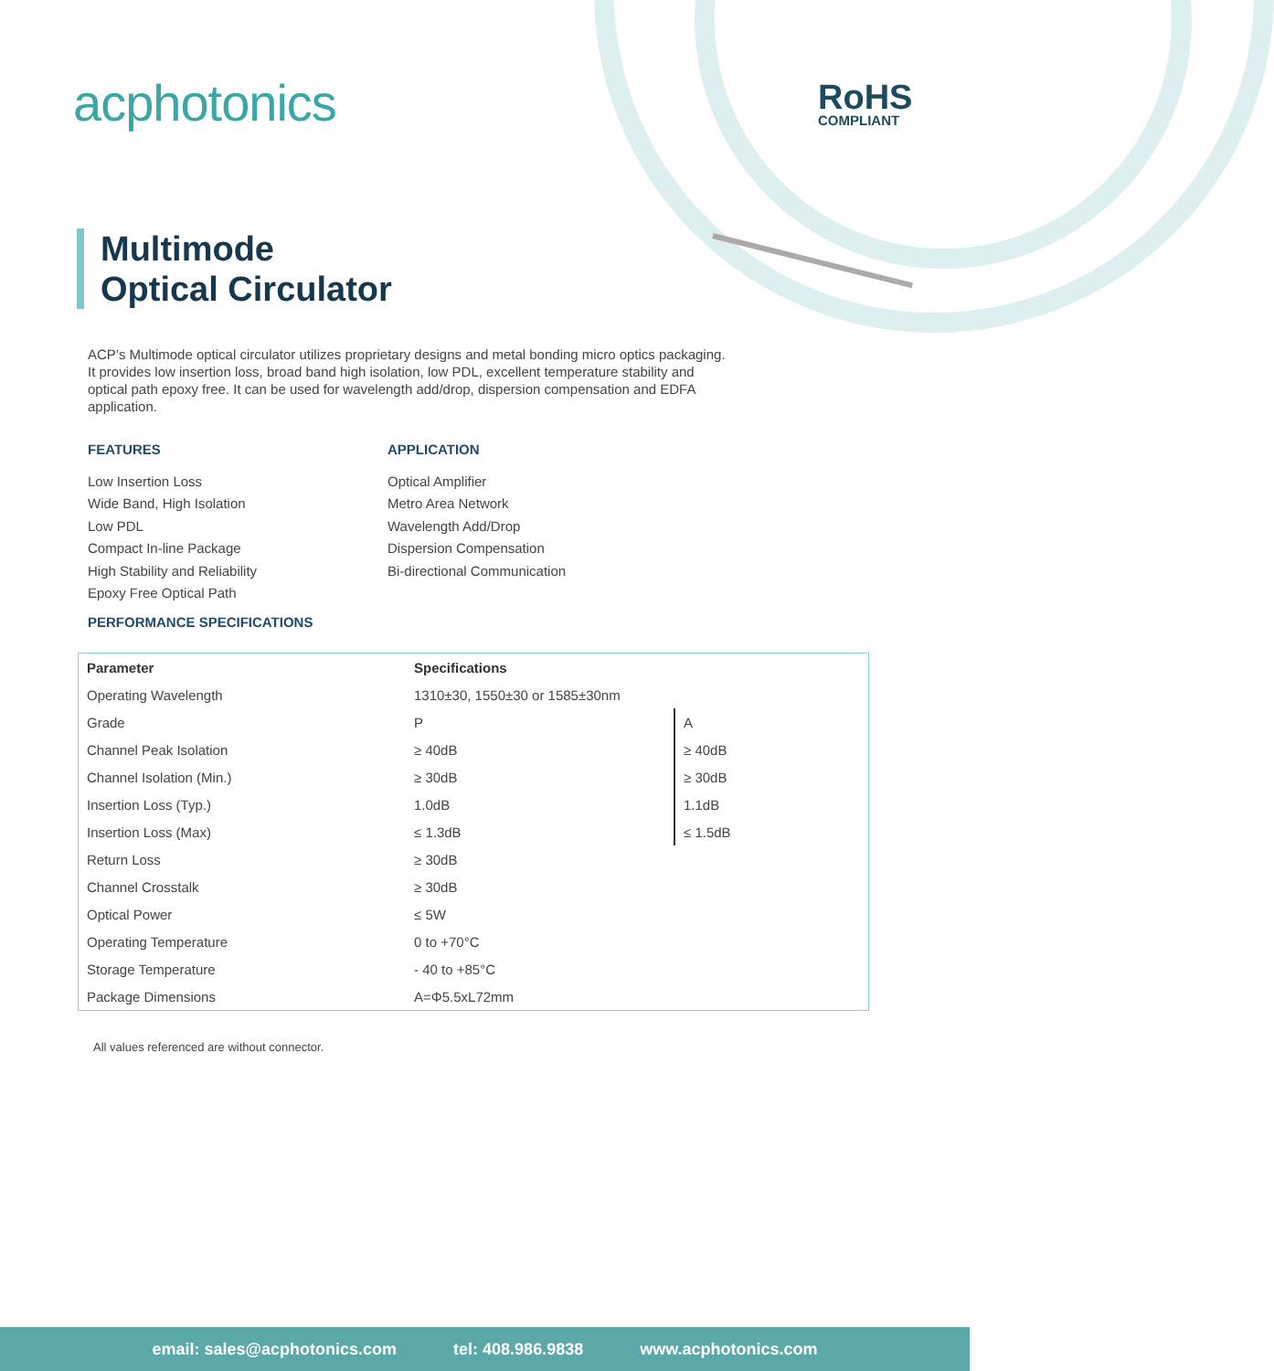acphotonics RoHS
COMPLIANT
Multimode
Optical Circulator
ACP’s Multimode optical circulator utilizes proprietary designs and metal bonding micro optics packaging. It provides low insertion loss, broad band high isolation, low PDL, excellent temperature stability and optical path epoxy free. It can be used for wavelength add/drop, dispersion compensation and EDFA application.
FEATURES
Low Insertion Loss
Wide Band, High Isolation
Low PDL
Compact In-line Package
High Stability and Reliability
Epoxy Free Optical Path
APPLICATION
Optical Amplifier
Metro Area Network
Wavelength Add/Drop
Dispersion Compensation
Bi-directional Communication
PERFORMANCE SPECIFICATIONS
| Parameter | Specifications | |
| --- | --- | --- |
| Operating Wavelength | 1310±30, 1550±30 or 1585±30nm | |
| Grade | P | A |
| Channel Peak Isolation | ≥ 40dB | ≥ 40dB |
| Channel Isolation (Min.) | ≥ 30dB | ≥ 30dB |
| Insertion Loss (Typ.) | 1.0dB | 1.1dB |
| Insertion Loss (Max) | ≤ 1.3dB | ≤ 1.5dB |
| Return Loss | ≥ 30dB | |
| Channel Crosstalk | ≥ 30dB | |
| Optical Power | ≤ 5W | |
| Operating Temperature | 0 to +70°C | |
| Storage Temperature | - 40 to +85°C | |
| Package Dimensions | A=Φ5.5xL72mm | |
All values referenced are without connector.
email: sales@acphotonics.com tel: 408.986.9838 www.acphotonics.com